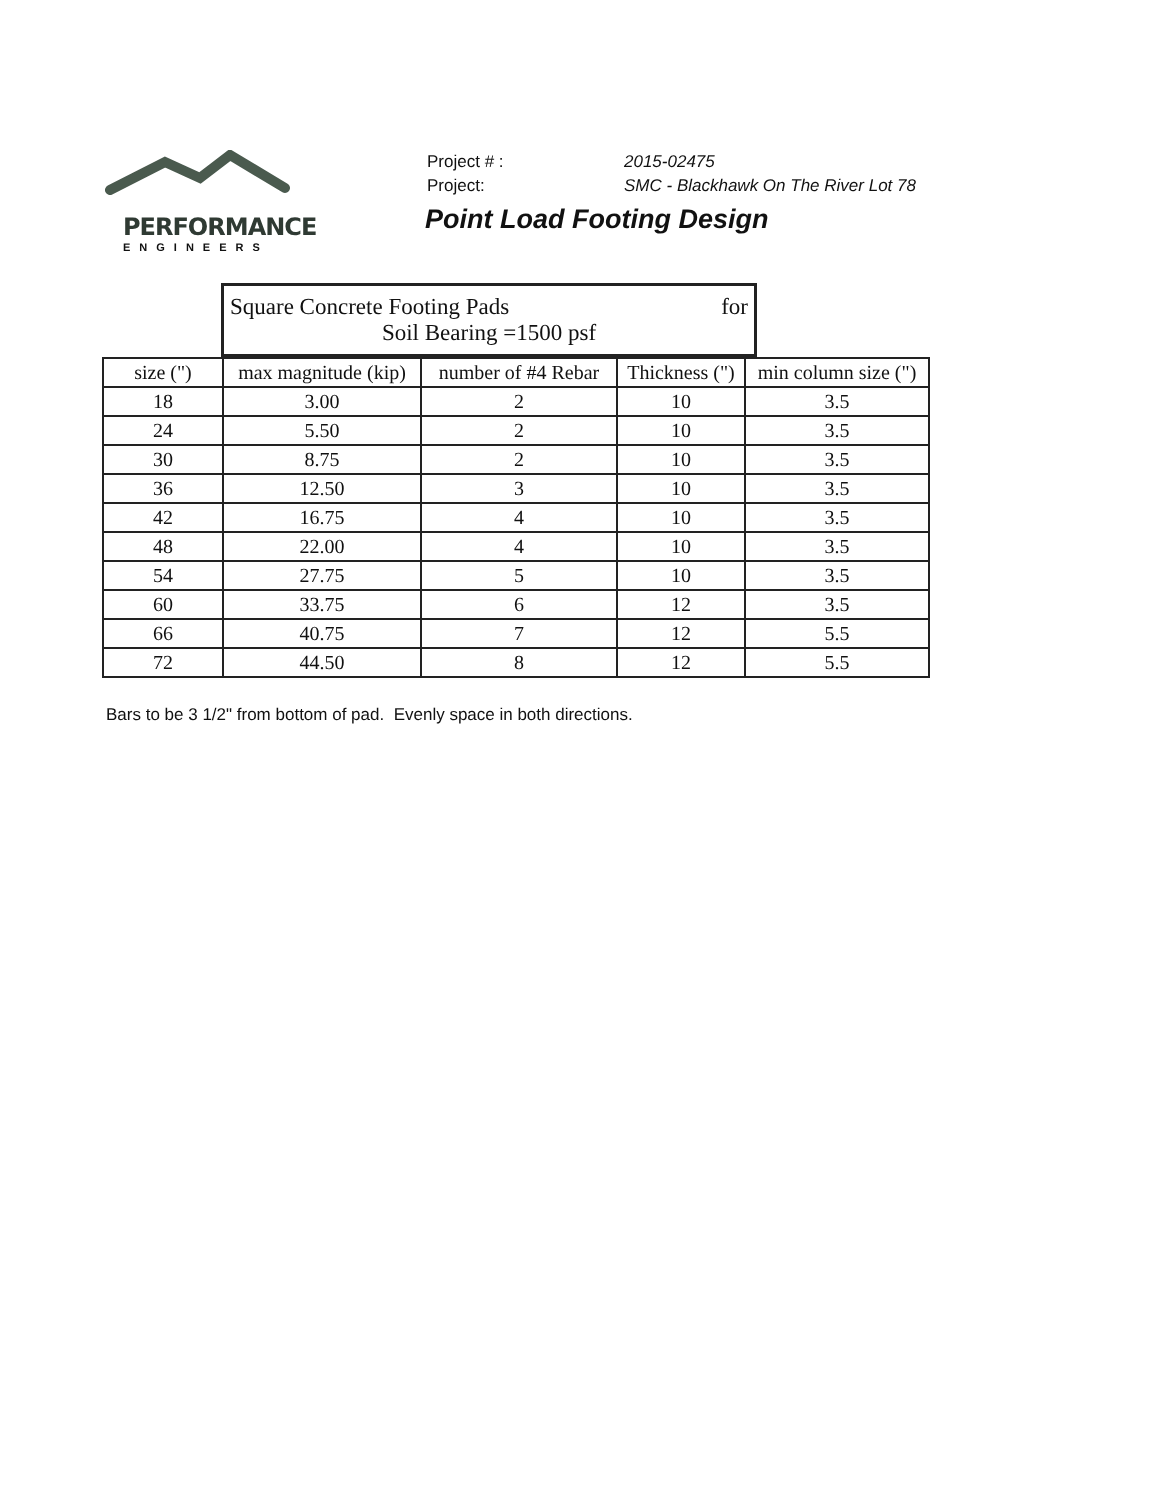PERFORMANCE
ENGINEERS
| Project # : | 2015-02475 |
| Project: | SMC - Blackhawk On The River Lot 78 |
Point Load Footing Design
Square Concrete Footing Pads for
Soil Bearing =1500 psf
| size (") | max magnitude (kip) | number of #4 Rebar | Thickness (") | min column size (") |
| --- | --- | --- | --- | --- |
| 18 | 3.00 | 2 | 10 | 3.5 |
| 24 | 5.50 | 2 | 10 | 3.5 |
| 30 | 8.75 | 2 | 10 | 3.5 |
| 36 | 12.50 | 3 | 10 | 3.5 |
| 42 | 16.75 | 4 | 10 | 3.5 |
| 48 | 22.00 | 4 | 10 | 3.5 |
| 54 | 27.75 | 5 | 10 | 3.5 |
| 60 | 33.75 | 6 | 12 | 3.5 |
| 66 | 40.75 | 7 | 12 | 5.5 |
| 72 | 44.50 | 8 | 12 | 5.5 |
Bars to be 3 1/2" from bottom of pad. Evenly space in both directions.